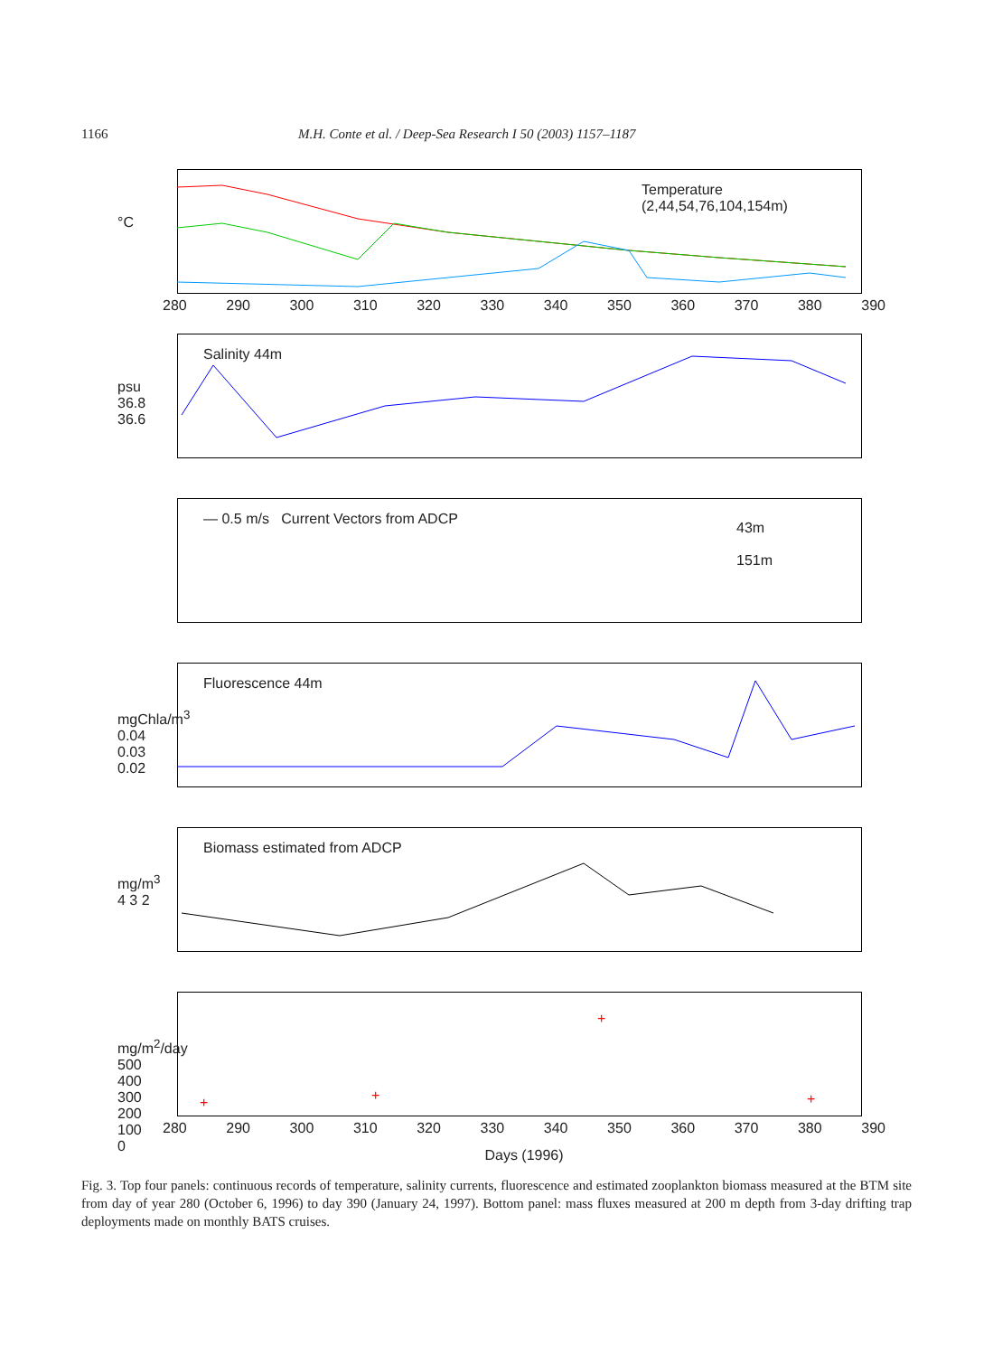1166 M.H. Conte et al. / Deep-Sea Research I 50 (2003) 1157–1187
°C
Temperature
(2,44,54,76,104,154m)
280 290 300 310 320 330 340 350 360 370 380 390
psu
36.8 36.6
Salinity 44m
— 0.5 m/s Current Vectors from ADCP
43m
151m
mgChla/m<sup>3</sup>
0.04 0.03 0.02
Fluorescence 44m
mg/m<sup>3</sup>
4 3 2
Biomass estimated from ADCP
mg/m<sup>2</sup>/day
500 400 300 200 100 0
+
+
+
+
280 290 300 310 320 330 340 350 360 370 380 390
Days (1996)
Fig. 3. Top four panels: continuous records of temperature, salinity currents, fluorescence and estimated zooplankton biomass measured at the BTM site from day of year 280 (October 6, 1996) to day 390 (January 24, 1997). Bottom panel: mass fluxes measured at 200 m depth from 3-day drifting trap deployments made on monthly BATS cruises.